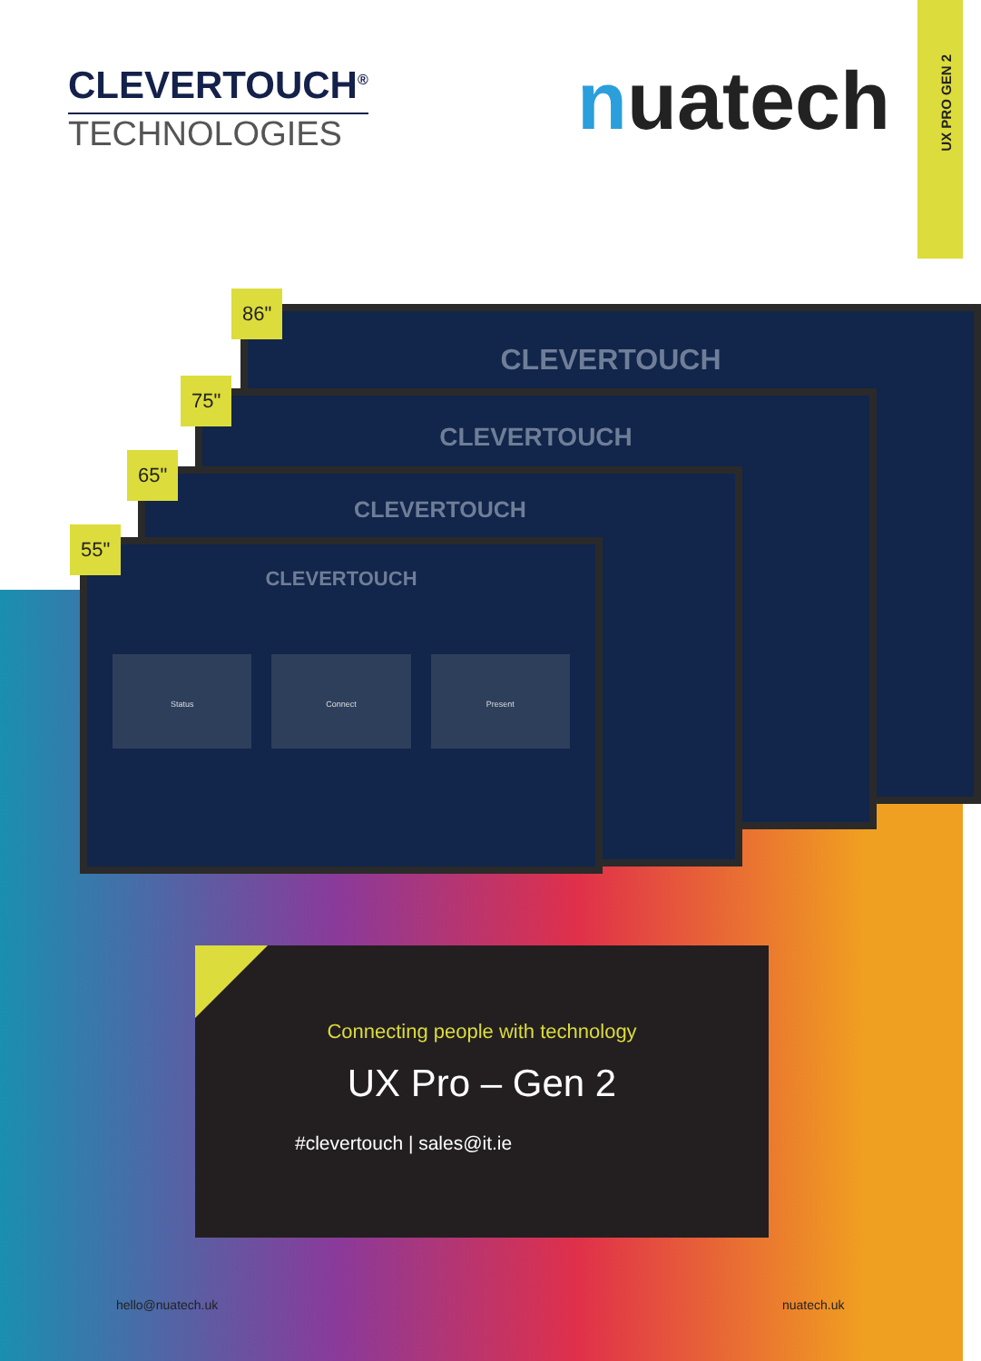UX PRO GEN 2
CLEVERTOUCH<sup>®</sup>
TECHNOLOGIES
nuatech
CLEVERTOUCH
86"
CLEVERTOUCH
75"
CLEVERTOUCH
65"
CLEVERTOUCH
Status Connect Present
55"
Connecting people with technology
UX Pro – Gen 2
#clevertouch | sales@it.ie
hello@nuatech.uk nuatech.uk